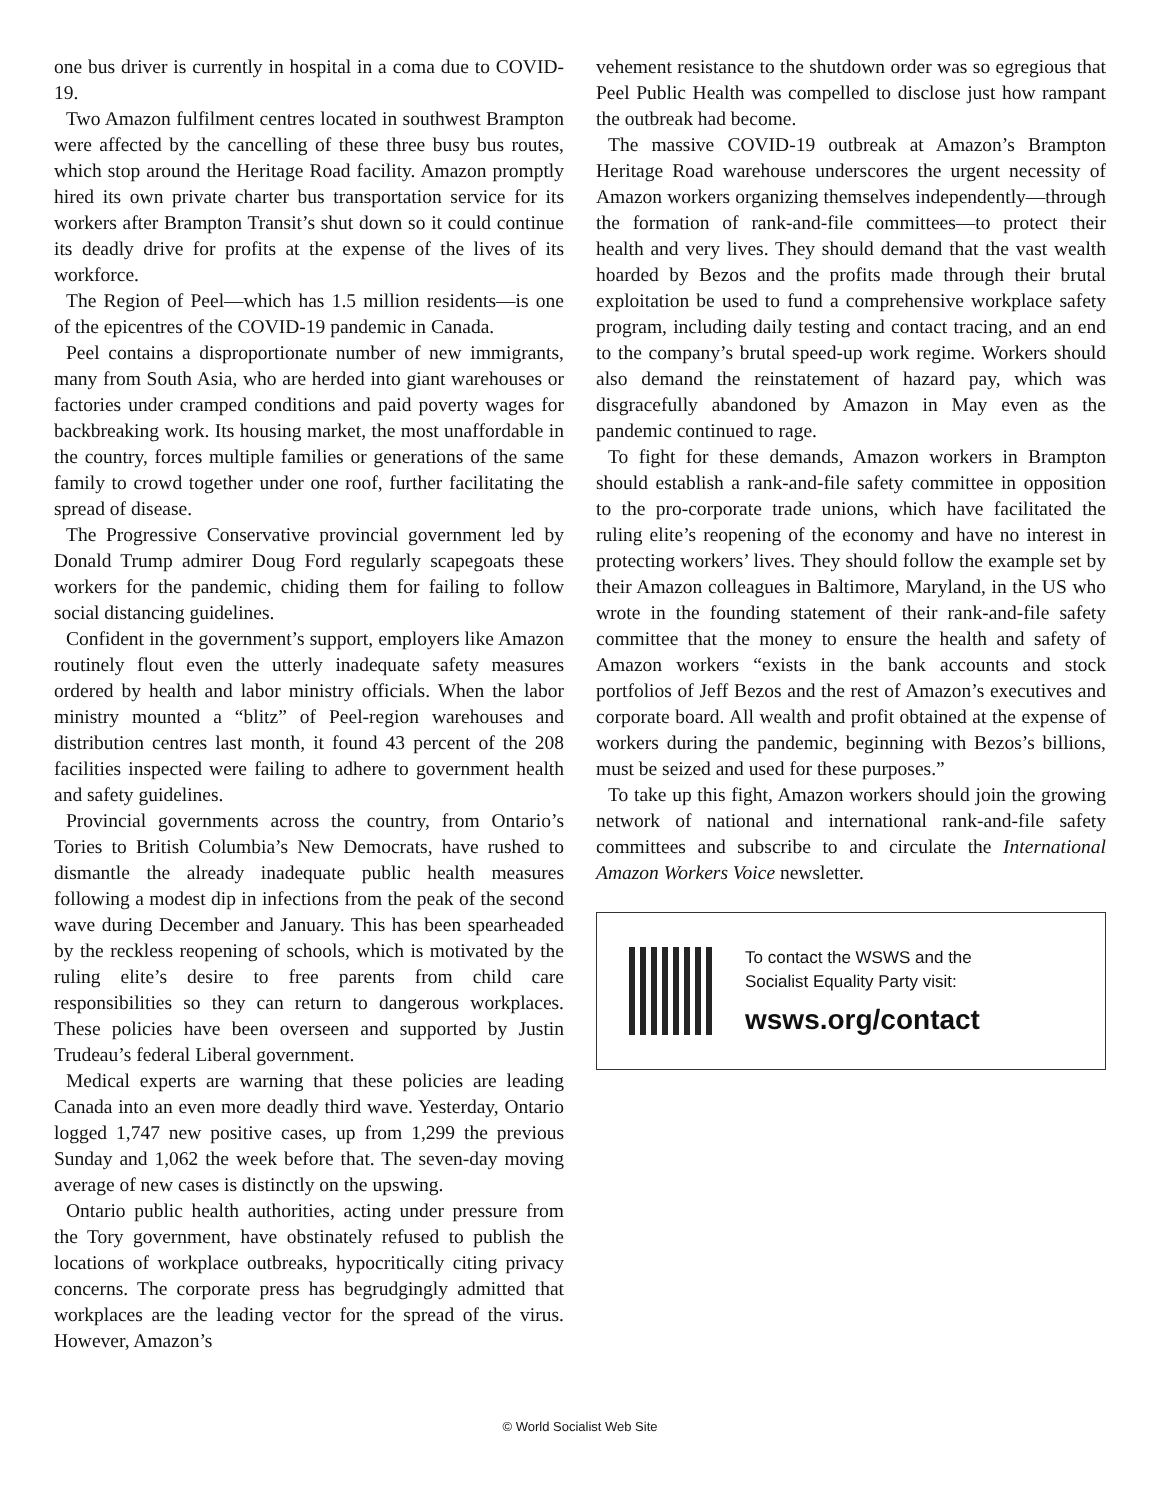one bus driver is currently in hospital in a coma due to COVID-19.
Two Amazon fulfilment centres located in southwest Brampton were affected by the cancelling of these three busy bus routes, which stop around the Heritage Road facility. Amazon promptly hired its own private charter bus transportation service for its workers after Brampton Transit’s shut down so it could continue its deadly drive for profits at the expense of the lives of its workforce.
The Region of Peel—which has 1.5 million residents—is one of the epicentres of the COVID-19 pandemic in Canada.
Peel contains a disproportionate number of new immigrants, many from South Asia, who are herded into giant warehouses or factories under cramped conditions and paid poverty wages for backbreaking work. Its housing market, the most unaffordable in the country, forces multiple families or generations of the same family to crowd together under one roof, further facilitating the spread of disease.
The Progressive Conservative provincial government led by Donald Trump admirer Doug Ford regularly scapegoats these workers for the pandemic, chiding them for failing to follow social distancing guidelines.
Confident in the government’s support, employers like Amazon routinely flout even the utterly inadequate safety measures ordered by health and labor ministry officials. When the labor ministry mounted a “blitz” of Peel-region warehouses and distribution centres last month, it found 43 percent of the 208 facilities inspected were failing to adhere to government health and safety guidelines.
Provincial governments across the country, from Ontario’s Tories to British Columbia’s New Democrats, have rushed to dismantle the already inadequate public health measures following a modest dip in infections from the peak of the second wave during December and January. This has been spearheaded by the reckless reopening of schools, which is motivated by the ruling elite’s desire to free parents from child care responsibilities so they can return to dangerous workplaces. These policies have been overseen and supported by Justin Trudeau’s federal Liberal government.
Medical experts are warning that these policies are leading Canada into an even more deadly third wave. Yesterday, Ontario logged 1,747 new positive cases, up from 1,299 the previous Sunday and 1,062 the week before that. The seven-day moving average of new cases is distinctly on the upswing.
Ontario public health authorities, acting under pressure from the Tory government, have obstinately refused to publish the locations of workplace outbreaks, hypocritically citing privacy concerns. The corporate press has begrudgingly admitted that workplaces are the leading vector for the spread of the virus. However, Amazon’s
vehement resistance to the shutdown order was so egregious that Peel Public Health was compelled to disclose just how rampant the outbreak had become.
The massive COVID-19 outbreak at Amazon’s Brampton Heritage Road warehouse underscores the urgent necessity of Amazon workers organizing themselves independently—through the formation of rank-and-file committees—to protect their health and very lives. They should demand that the vast wealth hoarded by Bezos and the profits made through their brutal exploitation be used to fund a comprehensive workplace safety program, including daily testing and contact tracing, and an end to the company’s brutal speed-up work regime. Workers should also demand the reinstatement of hazard pay, which was disgracefully abandoned by Amazon in May even as the pandemic continued to rage.
To fight for these demands, Amazon workers in Brampton should establish a rank-and-file safety committee in opposition to the pro-corporate trade unions, which have facilitated the ruling elite’s reopening of the economy and have no interest in protecting workers’ lives. They should follow the example set by their Amazon colleagues in Baltimore, Maryland, in the US who wrote in the founding statement of their rank-and-file safety committee that the money to ensure the health and safety of Amazon workers “exists in the bank accounts and stock portfolios of Jeff Bezos and the rest of Amazon’s executives and corporate board. All wealth and profit obtained at the expense of workers during the pandemic, beginning with Bezos’s billions, must be seized and used for these purposes.”
To take up this fight, Amazon workers should join the growing network of national and international rank-and-file safety committees and subscribe to and circulate the International Amazon Workers Voice newsletter.
To contact the WSWS and the
Socialist Equality Party visit:
wsws.org/contact
© World Socialist Web Site